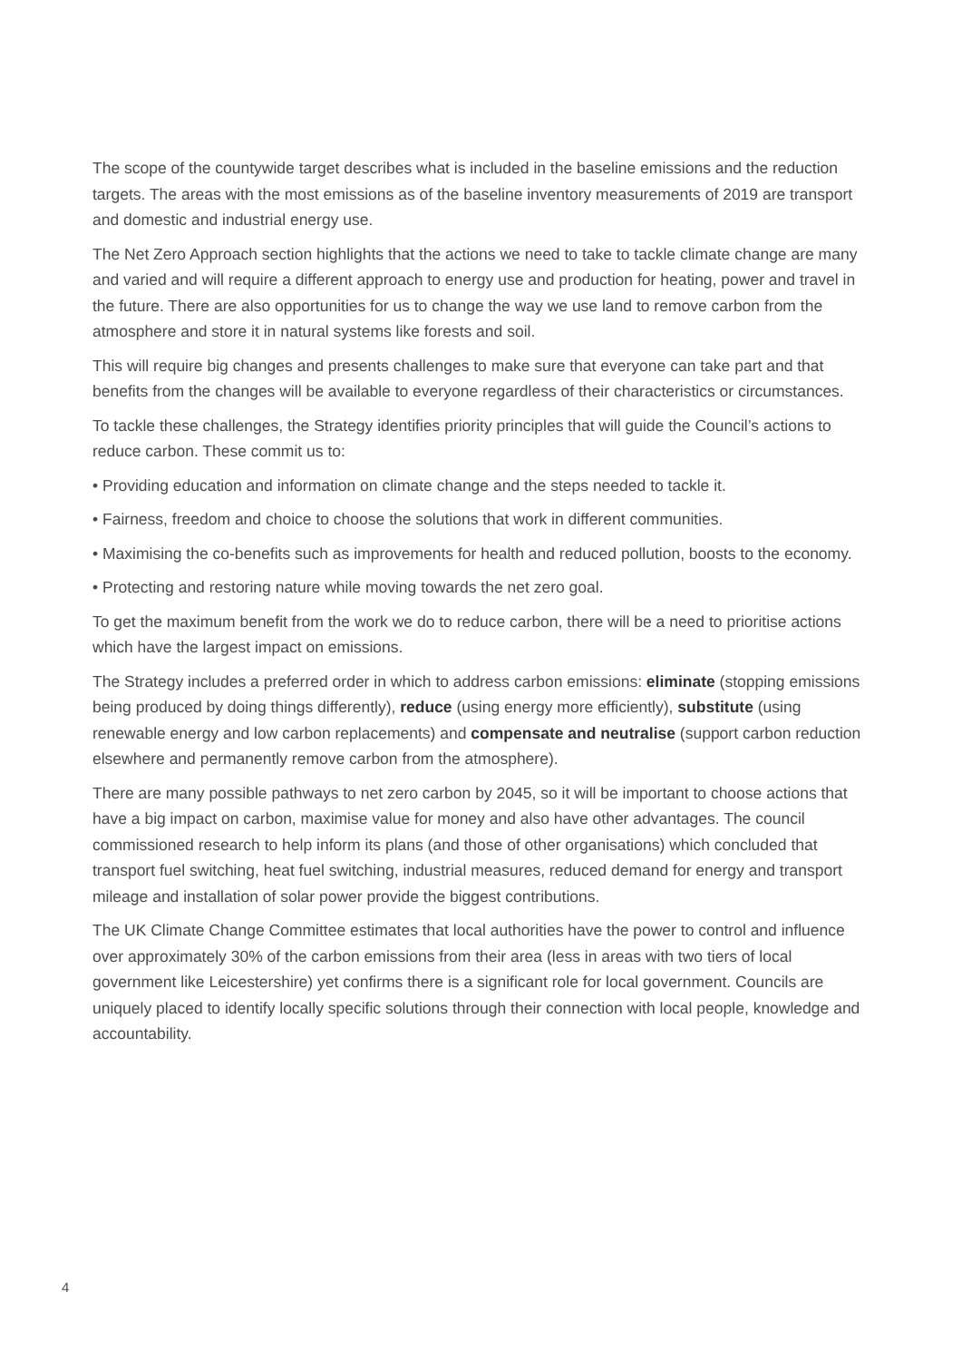The scope of the countywide target describes what is included in the baseline emissions and the reduction targets. The areas with the most emissions as of the baseline inventory measurements of 2019 are transport and domestic and industrial energy use.
The Net Zero Approach section highlights that the actions we need to take to tackle climate change are many and varied and will require a different approach to energy use and production for heating, power and travel in the future. There are also opportunities for us to change the way we use land to remove carbon from the atmosphere and store it in natural systems like forests and soil.
This will require big changes and presents challenges to make sure that everyone can take part and that benefits from the changes will be available to everyone regardless of their characteristics or circumstances.
To tackle these challenges, the Strategy identifies priority principles that will guide the Council’s actions to reduce carbon. These commit us to:
• Providing education and information on climate change and the steps needed to tackle it.
• Fairness, freedom and choice to choose the solutions that work in different communities.
• Maximising the co-benefits such as improvements for health and reduced pollution, boosts to the economy.
• Protecting and restoring nature while moving towards the net zero goal.
To get the maximum benefit from the work we do to reduce carbon, there will be a need to prioritise actions which have the largest impact on emissions.
The Strategy includes a preferred order in which to address carbon emissions: eliminate (stopping emissions being produced by doing things differently), reduce (using energy more efficiently), substitute (using renewable energy and low carbon replacements) and compensate and neutralise (support carbon reduction elsewhere and permanently remove carbon from the atmosphere).
There are many possible pathways to net zero carbon by 2045, so it will be important to choose actions that have a big impact on carbon, maximise value for money and also have other advantages. The council commissioned research to help inform its plans (and those of other organisations) which concluded that transport fuel switching, heat fuel switching, industrial measures, reduced demand for energy and transport mileage and installation of solar power provide the biggest contributions.
The UK Climate Change Committee estimates that local authorities have the power to control and influence over approximately 30% of the carbon emissions from their area (less in areas with two tiers of local government like Leicestershire) yet confirms there is a significant role for local government. Councils are uniquely placed to identify locally specific solutions through their connection with local people, knowledge and accountability.
4